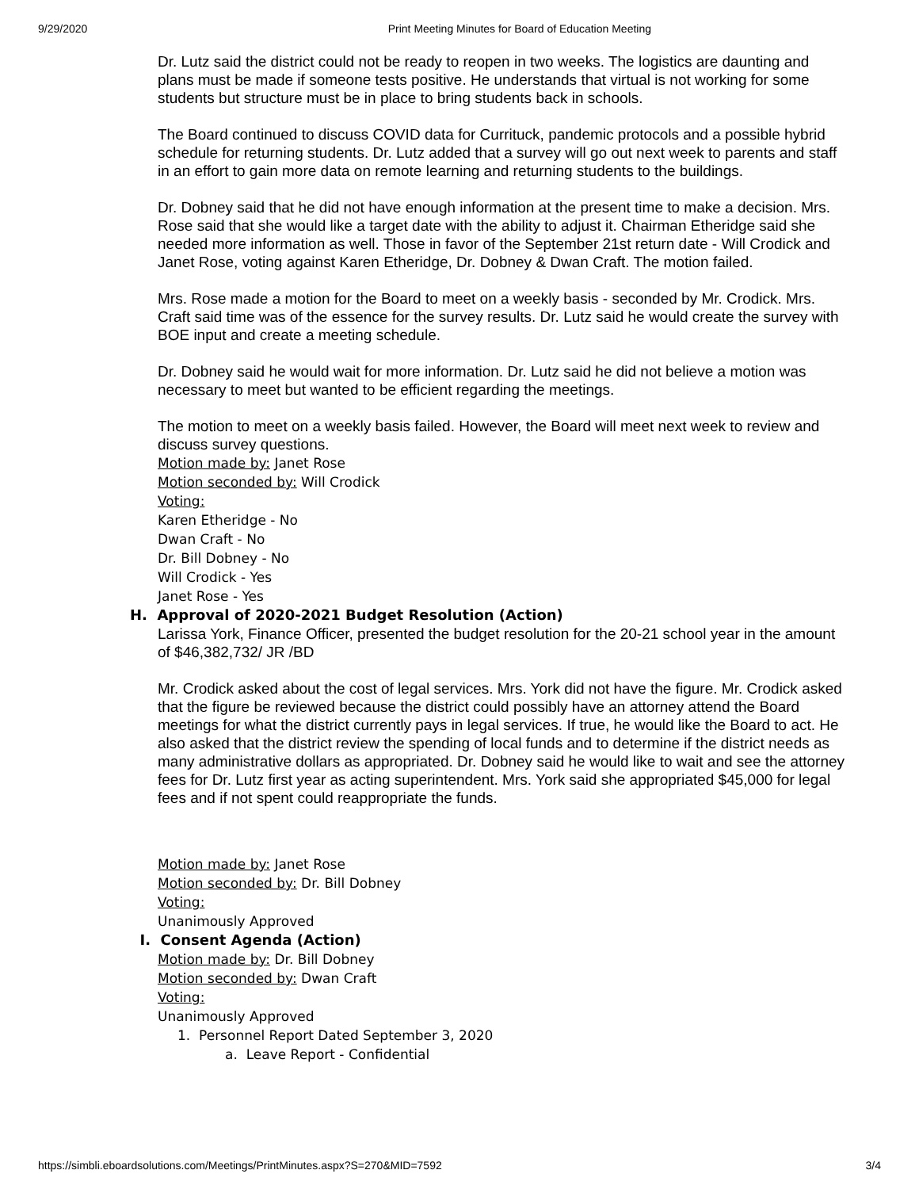9/29/2020 Print Meeting Minutes for Board of Education Meeting
Dr. Lutz said the district could not be ready to reopen in two weeks. The logistics are daunting and plans must be made if someone tests positive. He understands that virtual is not working for some students but structure must be in place to bring students back in schools.
The Board continued to discuss COVID data for Currituck, pandemic protocols and a possible hybrid schedule for returning students. Dr. Lutz added that a survey will go out next week to parents and staff in an effort to gain more data on remote learning and returning students to the buildings.
Dr. Dobney said that he did not have enough information at the present time to make a decision. Mrs. Rose said that she would like a target date with the ability to adjust it. Chairman Etheridge said she needed more information as well. Those in favor of the September 21st return date - Will Crodick and Janet Rose, voting against Karen Etheridge, Dr. Dobney & Dwan Craft. The motion failed.
Mrs. Rose made a motion for the Board to meet on a weekly basis - seconded by Mr. Crodick. Mrs. Craft said time was of the essence for the survey results. Dr. Lutz said he would create the survey with BOE input and create a meeting schedule.
Dr. Dobney said he would wait for more information. Dr. Lutz said he did not believe a motion was necessary to meet but wanted to be efficient regarding the meetings.
The motion to meet on a weekly basis failed. However, the Board will meet next week to review and discuss survey questions.
Motion made by: Janet Rose
Motion seconded by: Will Crodick
Voting:
Karen Etheridge - No
Dwan Craft - No
Dr. Bill Dobney - No
Will Crodick - Yes
Janet Rose - Yes
H. Approval of 2020-2021 Budget Resolution (Action)
Larissa York, Finance Officer, presented the budget resolution for the 20-21 school year in the amount of $46,382,732/ JR /BD
Mr. Crodick asked about the cost of legal services. Mrs. York did not have the figure. Mr. Crodick asked that the figure be reviewed because the district could possibly have an attorney attend the Board meetings for what the district currently pays in legal services. If true, he would like the Board to act. He also asked that the district review the spending of local funds and to determine if the district needs as many administrative dollars as appropriated. Dr. Dobney said he would like to wait and see the attorney fees for Dr. Lutz first year as acting superintendent. Mrs. York said she appropriated $45,000 for legal fees and if not spent could reappropriate the funds.
Motion made by: Janet Rose
Motion seconded by: Dr. Bill Dobney
Voting:
Unanimously Approved
I. Consent Agenda (Action)
Motion made by: Dr. Bill Dobney
Motion seconded by: Dwan Craft
Voting:
Unanimously Approved
1. Personnel Report Dated September 3, 2020
a. Leave Report - Confidential
https://simbli.eboardsolutions.com/Meetings/PrintMinutes.aspx?S=270&MID=7592 3/4